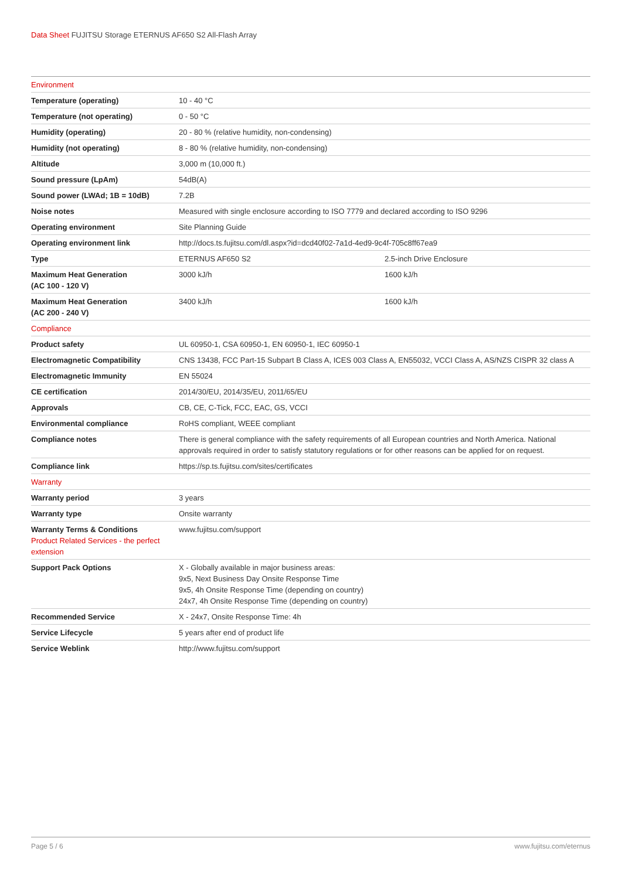Data Sheet FUJITSU Storage ETERNUS AF650 S2 All-Flash Array
| Environment | | |
| Temperature (operating) | 10 - 40 °C | |
| Temperature (not operating) | 0 - 50 °C | |
| Humidity (operating) | 20 - 80 % (relative humidity, non-condensing) | |
| Humidity (not operating) | 8 - 80 % (relative humidity, non-condensing) | |
| Altitude | 3,000 m (10,000 ft.) | |
| Sound pressure (LpAm) | 54dB(A) | |
| Sound power (LWAd; 1B = 10dB) | 7.2B | |
| Noise notes | Measured with single enclosure according to ISO 7779 and declared according to ISO 9296 | |
| Operating environment | Site Planning Guide | |
| Operating environment link | http://docs.ts.fujitsu.com/dl.aspx?id=dcd40f02-7a1d-4ed9-9c4f-705c8ff67ea9 | |
| Type | ETERNUS AF650 S2 | 2.5-inch Drive Enclosure |
| Maximum Heat Generation (AC 100 - 120 V) | 3000 kJ/h | 1600 kJ/h |
| Maximum Heat Generation (AC 200 - 240 V) | 3400 kJ/h | 1600 kJ/h |
| Compliance | | |
| Product safety | UL 60950-1, CSA 60950-1, EN 60950-1, IEC 60950-1 | |
| Electromagnetic Compatibility | CNS 13438, FCC Part-15 Subpart B Class A, ICES 003 Class A, EN55032, VCCI Class A, AS/NZS CISPR 32 class A | |
| Electromagnetic Immunity | EN 55024 | |
| CE certification | 2014/30/EU, 2014/35/EU, 2011/65/EU | |
| Approvals | CB, CE, C-Tick, FCC, EAC, GS, VCCI | |
| Environmental compliance | RoHS compliant, WEEE compliant | |
| Compliance notes | There is general compliance with the safety requirements of all European countries and North America. National approvals required in order to satisfy statutory regulations or for other reasons can be applied for on request. | |
| Compliance link | https://sp.ts.fujitsu.com/sites/certificates | |
| Warranty | | |
| Warranty period | 3 years | |
| Warranty type | Onsite warranty | |
| Warranty Terms & Conditions Product Related Services - the perfect extension | www.fujitsu.com/support | |
| Support Pack Options | X - Globally available in major business areas: 9x5, Next Business Day Onsite Response Time 9x5, 4h Onsite Response Time (depending on country) 24x7, 4h Onsite Response Time (depending on country) | |
| Recommended Service | X - 24x7, Onsite Response Time: 4h | |
| Service Lifecycle | 5 years after end of product life | |
| Service Weblink | http://www.fujitsu.com/support | |
Page 5 / 6 www.fujitsu.com/eternus